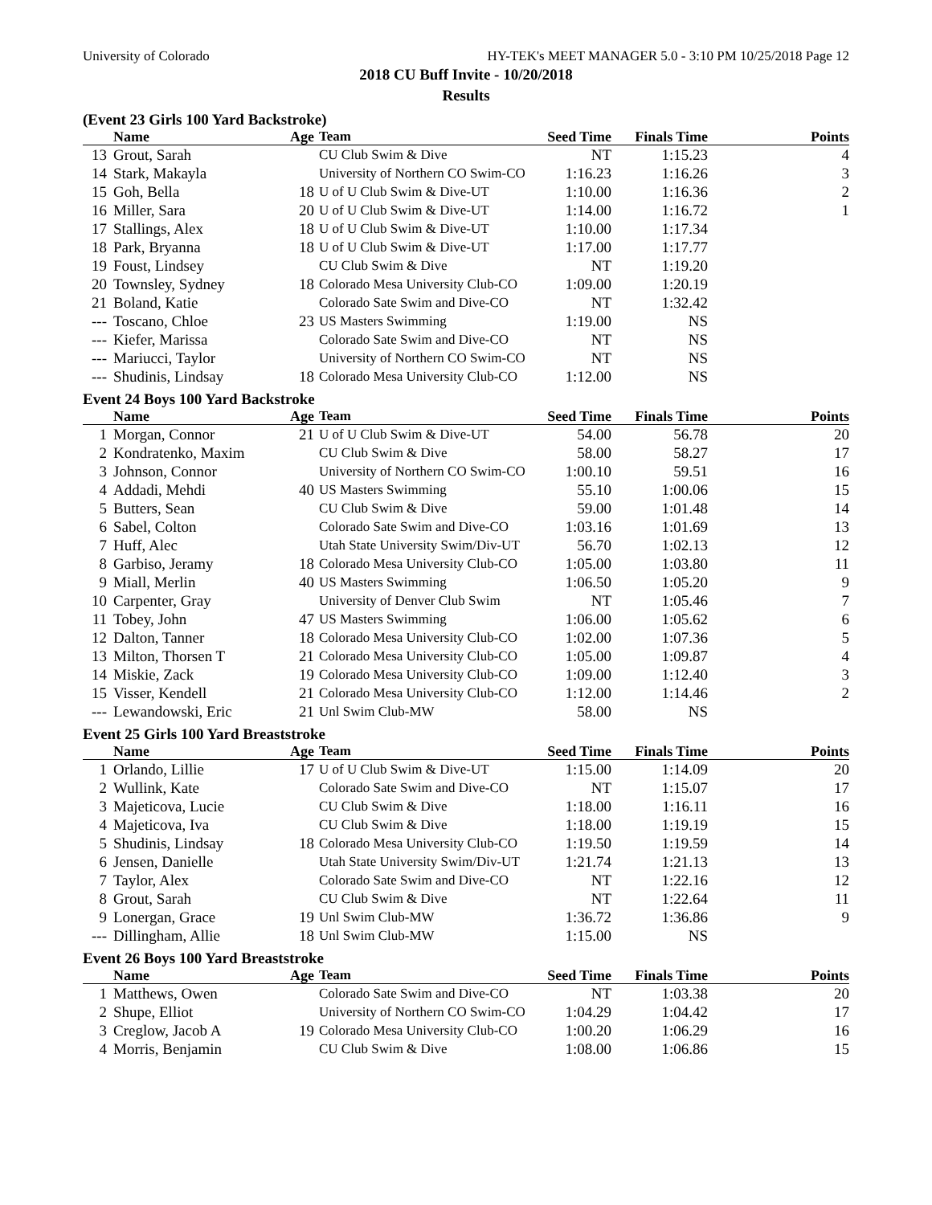University of Colorado HY-TEK's MEET MANAGER 5.0 - 3:10 PM 10/25/2018 Page 12
2018 CU Buff Invite - 10/20/2018
Results
(Event 23 Girls 100 Yard Backstroke)
| | Name | Age | Team | Seed Time | Finals Time | Points |
| --- | --- | --- | --- | --- | --- | --- |
| 13 | Grout, Sarah | | CU Club Swim & Dive | NT | 1:15.23 | 4 |
| 14 | Stark, Makayla | | University of Northern CO Swim-CO | 1:16.23 | 1:16.26 | 3 |
| 15 | Goh, Bella | 18 | U of U Club Swim & Dive-UT | 1:10.00 | 1:16.36 | 2 |
| 16 | Miller, Sara | 20 | U of U Club Swim & Dive-UT | 1:14.00 | 1:16.72 | 1 |
| 17 | Stallings, Alex | 18 | U of U Club Swim & Dive-UT | 1:10.00 | 1:17.34 | |
| 18 | Park, Bryanna | 18 | U of U Club Swim & Dive-UT | 1:17.00 | 1:17.77 | |
| 19 | Foust, Lindsey | | CU Club Swim & Dive | NT | 1:19.20 | |
| 20 | Townsley, Sydney | 18 | Colorado Mesa University Club-CO | 1:09.00 | 1:20.19 | |
| 21 | Boland, Katie | | Colorado Sate Swim and Dive-CO | NT | 1:32.42 | |
| --- | Toscano, Chloe | 23 | US Masters Swimming | 1:19.00 | NS | |
| --- | Kiefer, Marissa | | Colorado Sate Swim and Dive-CO | NT | NS | |
| --- | Mariucci, Taylor | | University of Northern CO Swim-CO | NT | NS | |
| --- | Shudinis, Lindsay | 18 | Colorado Mesa University Club-CO | 1:12.00 | NS | |
Event 24 Boys 100 Yard Backstroke
| | Name | Age | Team | Seed Time | Finals Time | Points |
| --- | --- | --- | --- | --- | --- | --- |
| 1 | Morgan, Connor | 21 | U of U Club Swim & Dive-UT | 54.00 | 56.78 | 20 |
| 2 | Kondratenko, Maxim | | CU Club Swim & Dive | 58.00 | 58.27 | 17 |
| 3 | Johnson, Connor | | University of Northern CO Swim-CO | 1:00.10 | 59.51 | 16 |
| 4 | Addadi, Mehdi | 40 | US Masters Swimming | 55.10 | 1:00.06 | 15 |
| 5 | Butters, Sean | | CU Club Swim & Dive | 59.00 | 1:01.48 | 14 |
| 6 | Sabel, Colton | | Colorado Sate Swim and Dive-CO | 1:03.16 | 1:01.69 | 13 |
| 7 | Huff, Alec | | Utah State University Swim/Div-UT | 56.70 | 1:02.13 | 12 |
| 8 | Garbiso, Jeramy | 18 | Colorado Mesa University Club-CO | 1:05.00 | 1:03.80 | 11 |
| 9 | Miall, Merlin | 40 | US Masters Swimming | 1:06.50 | 1:05.20 | 9 |
| 10 | Carpenter, Gray | | University of Denver Club Swim | NT | 1:05.46 | 7 |
| 11 | Tobey, John | 47 | US Masters Swimming | 1:06.00 | 1:05.62 | 6 |
| 12 | Dalton, Tanner | 18 | Colorado Mesa University Club-CO | 1:02.00 | 1:07.36 | 5 |
| 13 | Milton, Thorsen T | 21 | Colorado Mesa University Club-CO | 1:05.00 | 1:09.87 | 4 |
| 14 | Miskie, Zack | 19 | Colorado Mesa University Club-CO | 1:09.00 | 1:12.40 | 3 |
| 15 | Visser, Kendell | 21 | Colorado Mesa University Club-CO | 1:12.00 | 1:14.46 | 2 |
| --- | Lewandowski, Eric | 21 | Unl Swim Club-MW | 58.00 | NS | |
Event 25 Girls 100 Yard Breaststroke
| | Name | Age | Team | Seed Time | Finals Time | Points |
| --- | --- | --- | --- | --- | --- | --- |
| 1 | Orlando, Lillie | 17 | U of U Club Swim & Dive-UT | 1:15.00 | 1:14.09 | 20 |
| 2 | Wullink, Kate | | Colorado Sate Swim and Dive-CO | NT | 1:15.07 | 17 |
| 3 | Majeticova, Lucie | | CU Club Swim & Dive | 1:18.00 | 1:16.11 | 16 |
| 4 | Majeticova, Iva | | CU Club Swim & Dive | 1:18.00 | 1:19.19 | 15 |
| 5 | Shudinis, Lindsay | 18 | Colorado Mesa University Club-CO | 1:19.50 | 1:19.59 | 14 |
| 6 | Jensen, Danielle | | Utah State University Swim/Div-UT | 1:21.74 | 1:21.13 | 13 |
| 7 | Taylor, Alex | | Colorado Sate Swim and Dive-CO | NT | 1:22.16 | 12 |
| 8 | Grout, Sarah | | CU Club Swim & Dive | NT | 1:22.64 | 11 |
| 9 | Lonergan, Grace | 19 | Unl Swim Club-MW | 1:36.72 | 1:36.86 | 9 |
| --- | Dillingham, Allie | 18 | Unl Swim Club-MW | 1:15.00 | NS | |
Event 26 Boys 100 Yard Breaststroke
| | Name | Age | Team | Seed Time | Finals Time | Points |
| --- | --- | --- | --- | --- | --- | --- |
| 1 | Matthews, Owen | | Colorado Sate Swim and Dive-CO | NT | 1:03.38 | 20 |
| 2 | Shupe, Elliot | | University of Northern CO Swim-CO | 1:04.29 | 1:04.42 | 17 |
| 3 | Creglow, Jacob A | 19 | Colorado Mesa University Club-CO | 1:00.20 | 1:06.29 | 16 |
| 4 | Morris, Benjamin | | CU Club Swim & Dive | 1:08.00 | 1:06.86 | 15 |